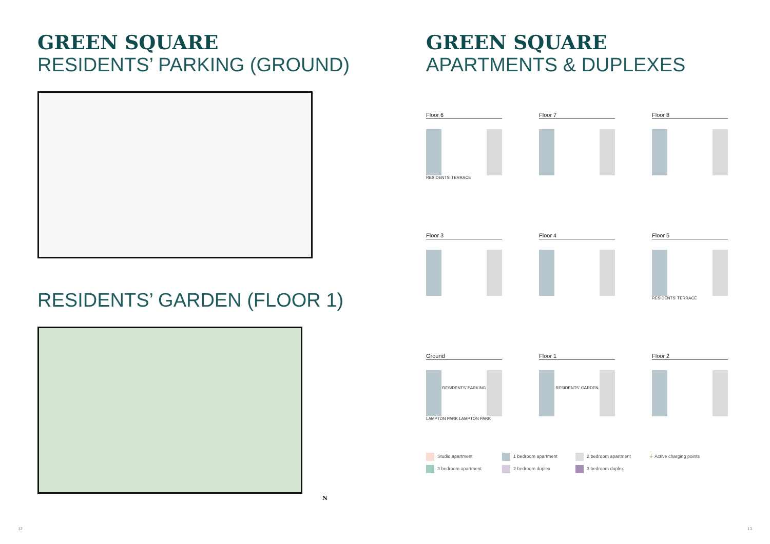GREEN SQUARE
RESIDENTS’ PARKING (GROUND)
RESIDENTS’ GARDEN (FLOOR 1)
N
12
GREEN SQUARE
APARTMENTS & DUPLEXES
Floor 6
RESIDENTS’ TERRACE
Floor 7
Floor 8
Floor 3
Floor 4
Floor 5
RESIDENTS’ TERRACE
Ground
RESIDENTS’ PARKING
LAMPTON PARK LAMPTON PARK
Floor 1
RESIDENTS’ GARDEN
Floor 2
Studio apartment
1 bedroom apartment
2 bedroom apartment
⏚ Active charging points
3 bedroom apartment
2 bedroom duplex
3 bedroom duplex
13